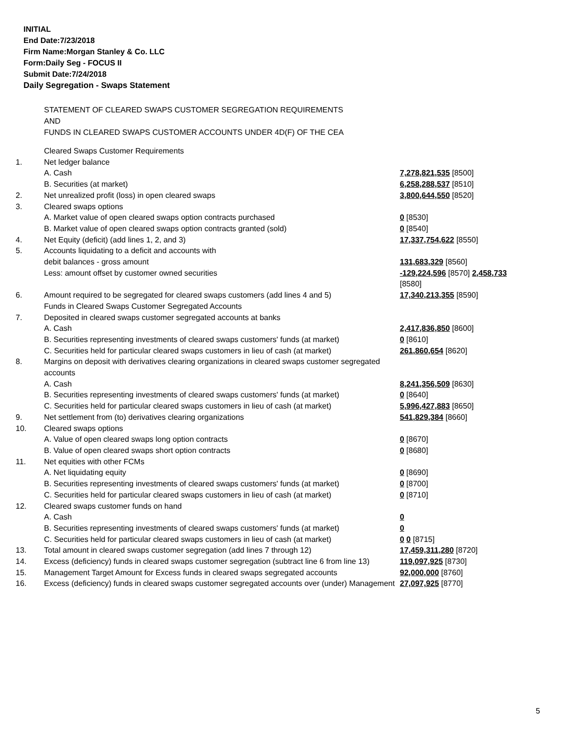INITIAL
End Date:7/23/2018
Firm Name:Morgan Stanley & Co. LLC
Form:Daily Seg - FOCUS II
Submit Date:7/24/2018
Daily Segregation - Swaps Statement
STATEMENT OF CLEARED SWAPS CUSTOMER SEGREGATION REQUIREMENTS
AND
FUNDS IN CLEARED SWAPS CUSTOMER ACCOUNTS UNDER 4D(F) OF THE CEA
| | Cleared Swaps Customer Requirements | |
| 1. | Net ledger balance | |
| | A. Cash | 7,278,821,535 [8500] |
| | B. Securities (at market) | 6,258,288,537 [8510] |
| 2. | Net unrealized profit (loss) in open cleared swaps | 3,800,644,550 [8520] |
| 3. | Cleared swaps options | |
| | A. Market value of open cleared swaps option contracts purchased | 0 [8530] |
| | B. Market value of open cleared swaps option contracts granted (sold) | 0 [8540] |
| 4. | Net Equity (deficit) (add lines 1, 2, and 3) | 17,337,754,622 [8550] |
| 5. | Accounts liquidating to a deficit and accounts with | |
| | debit balances - gross amount | 131,683,329 [8560] |
| | Less: amount offset by customer owned securities | -129,224,596 [8570] 2,458,733 [8580] |
| 6. | Amount required to be segregated for cleared swaps customers (add lines 4 and 5) | 17,340,213,355 [8590] |
| | Funds in Cleared Swaps Customer Segregated Accounts | |
| 7. | Deposited in cleared swaps customer segregated accounts at banks | |
| | A. Cash | 2,417,836,850 [8600] |
| | B. Securities representing investments of cleared swaps customers' funds (at market) | 0 [8610] |
| | C. Securities held for particular cleared swaps customers in lieu of cash (at market) | 261,860,654 [8620] |
| 8. | Margins on deposit with derivatives clearing organizations in cleared swaps customer segregated accounts | |
| | A. Cash | 8,241,356,509 [8630] |
| | B. Securities representing investments of cleared swaps customers' funds (at market) | 0 [8640] |
| | C. Securities held for particular cleared swaps customers in lieu of cash (at market) | 5,996,427,883 [8650] |
| 9. | Net settlement from (to) derivatives clearing organizations | 541,829,384 [8660] |
| 10. | Cleared swaps options | |
| | A. Value of open cleared swaps long option contracts | 0 [8670] |
| | B. Value of open cleared swaps short option contracts | 0 [8680] |
| 11. | Net equities with other FCMs | |
| | A. Net liquidating equity | 0 [8690] |
| | B. Securities representing investments of cleared swaps customers' funds (at market) | 0 [8700] |
| | C. Securities held for particular cleared swaps customers in lieu of cash (at market) | 0 [8710] |
| 12. | Cleared swaps customer funds on hand | |
| | A. Cash | 0 |
| | B. Securities representing investments of cleared swaps customers' funds (at market) | 0 |
| | C. Securities held for particular cleared swaps customers in lieu of cash (at market) | 0 0 [8715] |
| 13. | Total amount in cleared swaps customer segregation (add lines 7 through 12) | 17,459,311,280 [8720] |
| 14. | Excess (deficiency) funds in cleared swaps customer segregation (subtract line 6 from line 13) | 119,097,925 [8730] |
| 15. | Management Target Amount for Excess funds in cleared swaps segregated accounts | 92,000,000 [8760] |
| 16. | Excess (deficiency) funds in cleared swaps customer segregated accounts over (under) Management | 27,097,925 [8770] |
5